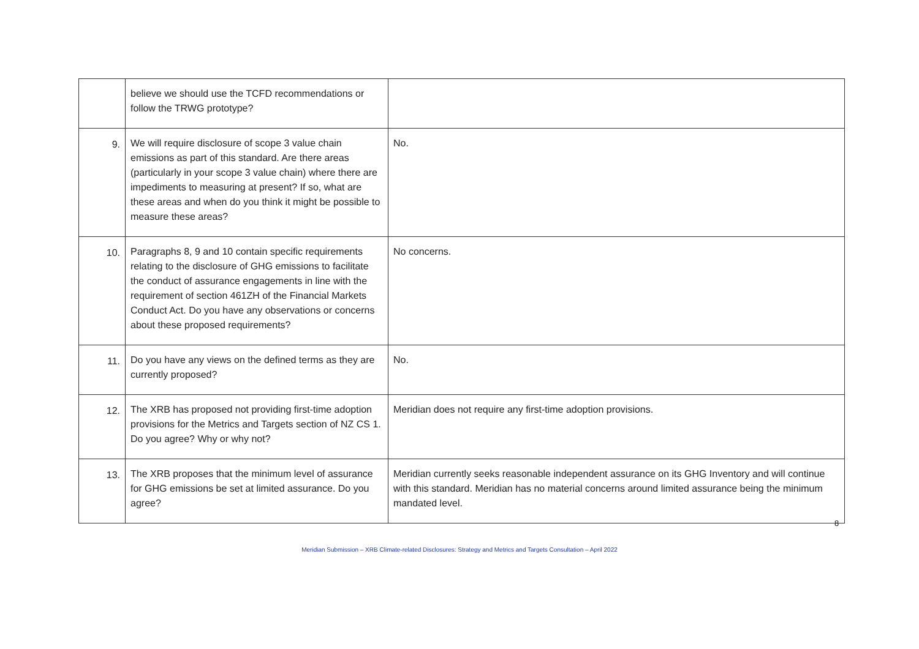| | believe we should use the TCFD recommendations or follow the TRWG prototype? | |
| 9. | We will require disclosure of scope 3 value chain emissions as part of this standard. Are there areas (particularly in your scope 3 value chain) where there are impediments to measuring at present? If so, what are these areas and when do you think it might be possible to measure these areas? | No. |
| 10. | Paragraphs 8, 9 and 10 contain specific requirements relating to the disclosure of GHG emissions to facilitate the conduct of assurance engagements in line with the requirement of section 461ZH of the Financial Markets Conduct Act. Do you have any observations or concerns about these proposed requirements? | No concerns. |
| 11. | Do you have any views on the defined terms as they are currently proposed? | No. |
| 12. | The XRB has proposed not providing first-time adoption provisions for the Metrics and Targets section of NZ CS 1. Do you agree? Why or why not? | Meridian does not require any first-time adoption provisions. |
| 13. | The XRB proposes that the minimum level of assurance for GHG emissions be set at limited assurance. Do you agree? | Meridian currently seeks reasonable independent assurance on its GHG Inventory and will continue with this standard. Meridian has no material concerns around limited assurance being the minimum mandated level. |
8
Meridian Submission – XRB Climate-related Disclosures: Strategy and Metrics and Targets Consultation – April 2022